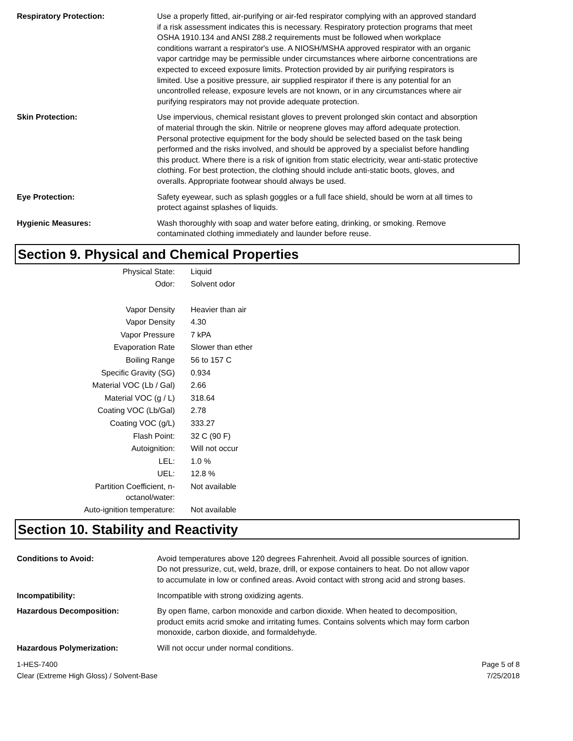Respiratory Protection: Use a properly fitted, air-purifying or air-fed respirator complying with an approved standard if a risk assessment indicates this is necessary. Respiratory protection programs that meet OSHA 1910.134 and ANSI Z88.2 requirements must be followed when workplace conditions warrant a respirator's use. A NIOSH/MSHA approved respirator with an organic vapor cartridge may be permissible under circumstances where airborne concentrations are expected to exceed exposure limits. Protection provided by air purifying respirators is limited. Use a positive pressure, air supplied respirator if there is any potential for an uncontrolled release, exposure levels are not known, or in any circumstances where air purifying respirators may not provide adequate protection.
Skin Protection: Use impervious, chemical resistant gloves to prevent prolonged skin contact and absorption of material through the skin. Nitrile or neoprene gloves may afford adequate protection. Personal protective equipment for the body should be selected based on the task being performed and the risks involved, and should be approved by a specialist before handling this product. Where there is a risk of ignition from static electricity, wear anti-static protective clothing. For best protection, the clothing should include anti-static boots, gloves, and overalls. Appropriate footwear should always be used.
Eye Protection: Safety eyewear, such as splash goggles or a full face shield, should be worn at all times to protect against splashes of liquids.
Hygienic Measures: Wash thoroughly with soap and water before eating, drinking, or smoking. Remove contaminated clothing immediately and launder before reuse.
Section 9. Physical and Chemical Properties
| Physical State: | Liquid |
| Odor: | Solvent odor |
| Vapor Density | Heavier than air |
| Vapor Density | 4.30 |
| Vapor Pressure | 7 kPA |
| Evaporation Rate | Slower than ether |
| Boiling Range | 56 to 157 C |
| Specific Gravity (SG) | 0.934 |
| Material VOC (Lb / Gal) | 2.66 |
| Material VOC (g / L) | 318.64 |
| Coating VOC (Lb/Gal) | 2.78 |
| Coating VOC (g/L) | 333.27 |
| Flash Point: | 32 C (90 F) |
| Autoignition: | Will not occur |
| LEL: | 1.0 % |
| UEL: | 12.8 % |
| Partition Coefficient, n-octanol/water: | Not available |
| Auto-ignition temperature: | Not available |
Section 10. Stability and Reactivity
Conditions to Avoid: Avoid temperatures above 120 degrees Fahrenheit. Avoid all possible sources of ignition. Do not pressurize, cut, weld, braze, drill, or expose containers to heat. Do not allow vapor to accumulate in low or confined areas. Avoid contact with strong acid and strong bases.
Incompatibility: Incompatible with strong oxidizing agents.
Hazardous Decomposition: By open flame, carbon monoxide and carbon dioxide. When heated to decomposition, product emits acrid smoke and irritating fumes. Contains solvents which may form carbon monoxide, carbon dioxide, and formaldehyde.
Hazardous Polymerization: Will not occur under normal conditions.
1-HES-7400
Clear (Extreme High Gloss) / Solvent-Base
Page 5 of 8
7/25/2018